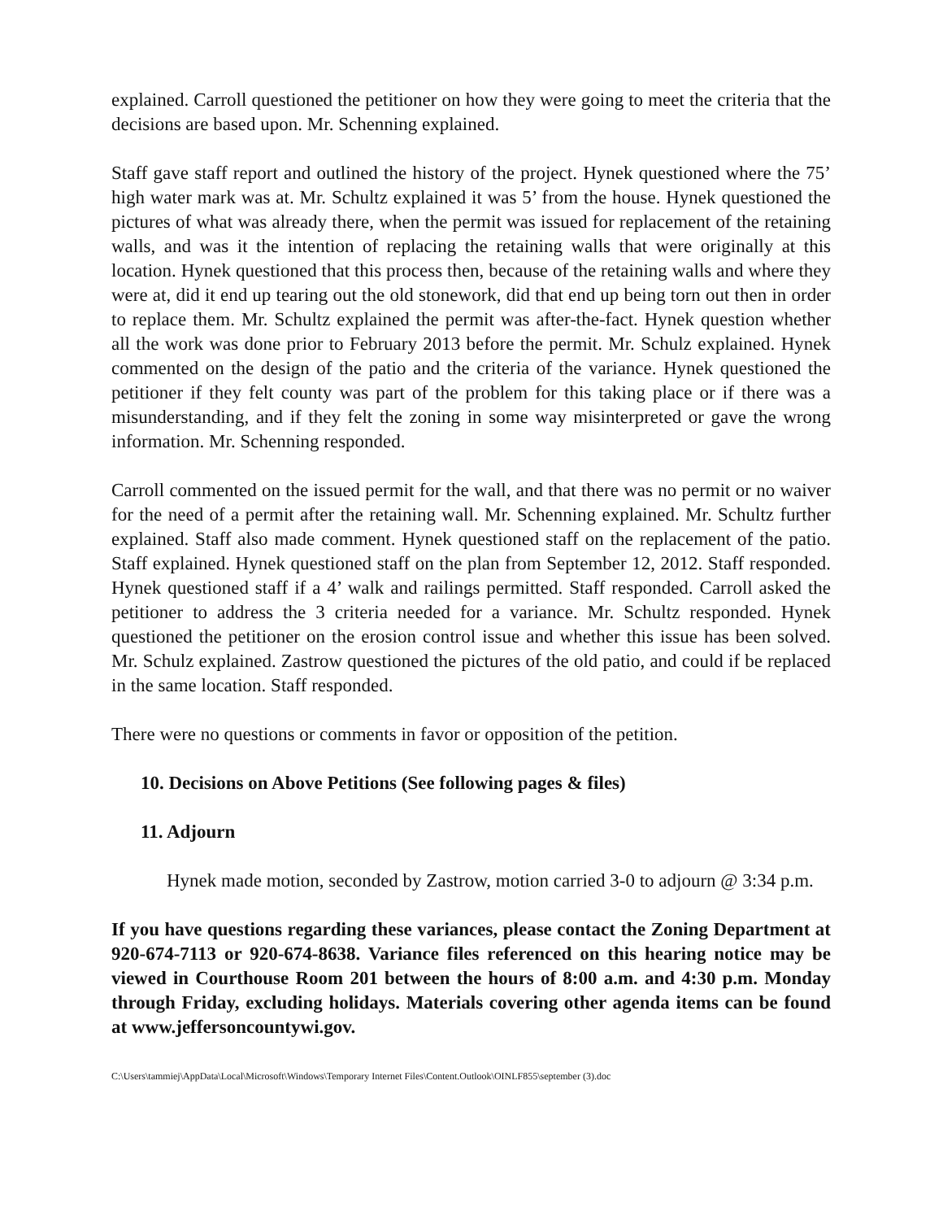explained. Carroll questioned the petitioner on how they were going to meet the criteria that the decisions are based upon. Mr. Schenning explained.
Staff gave staff report and outlined the history of the project. Hynek questioned where the 75’ high water mark was at. Mr. Schultz explained it was 5’ from the house. Hynek questioned the pictures of what was already there, when the permit was issued for replacement of the retaining walls, and was it the intention of replacing the retaining walls that were originally at this location. Hynek questioned that this process then, because of the retaining walls and where they were at, did it end up tearing out the old stonework, did that end up being torn out then in order to replace them. Mr. Schultz explained the permit was after-the-fact. Hynek question whether all the work was done prior to February 2013 before the permit. Mr. Schulz explained. Hynek commented on the design of the patio and the criteria of the variance. Hynek questioned the petitioner if they felt county was part of the problem for this taking place or if there was a misunderstanding, and if they felt the zoning in some way misinterpreted or gave the wrong information. Mr. Schenning responded.
Carroll commented on the issued permit for the wall, and that there was no permit or no waiver for the need of a permit after the retaining wall. Mr. Schenning explained. Mr. Schultz further explained. Staff also made comment. Hynek questioned staff on the replacement of the patio. Staff explained. Hynek questioned staff on the plan from September 12, 2012. Staff responded. Hynek questioned staff if a 4’ walk and railings permitted. Staff responded. Carroll asked the petitioner to address the 3 criteria needed for a variance. Mr. Schultz responded. Hynek questioned the petitioner on the erosion control issue and whether this issue has been solved. Mr. Schulz explained. Zastrow questioned the pictures of the old patio, and could if be replaced in the same location. Staff responded.
There were no questions or comments in favor or opposition of the petition.
10. Decisions on Above Petitions (See following pages & files)
11. Adjourn
Hynek made motion, seconded by Zastrow, motion carried 3-0 to adjourn @ 3:34 p.m.
If you have questions regarding these variances, please contact the Zoning Department at 920-674-7113 or 920-674-8638. Variance files referenced on this hearing notice may be viewed in Courthouse Room 201 between the hours of 8:00 a.m. and 4:30 p.m. Monday through Friday, excluding holidays. Materials covering other agenda items can be found at www.jeffersoncountywi.gov.
C:\Users\tammiej\AppData\Local\Microsoft\Windows\Temporary Internet Files\Content.Outlook\OINLF855\september (3).doc